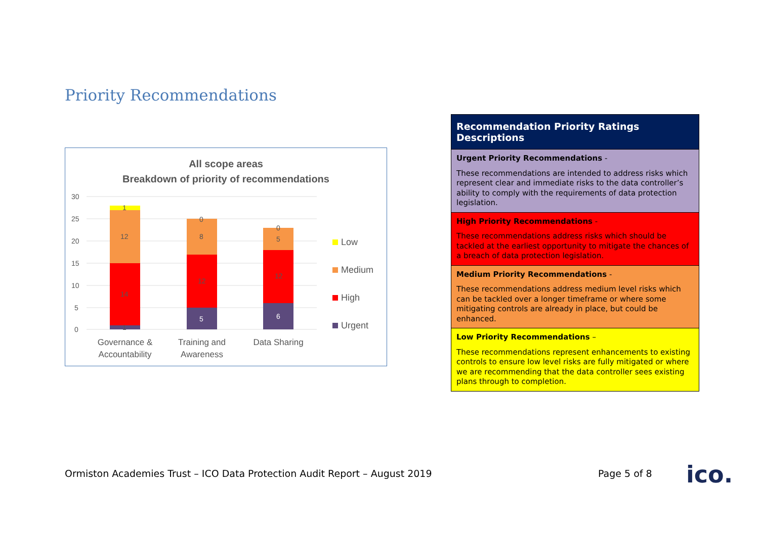Priority Recommendations
All scope areas
Breakdown of priority of recommendations
30
25
20
15
10
5
0
1
14
12
1
5
12
8
0
6
12
5
0
Governance &
Accountability
Training and
Awareness
Data Sharing
Low
Medium
High
Urgent
| Recommendation Priority Ratings Descriptions |
| --- |
| Urgent Priority Recommendations - These recommendations are intended to address risks which represent clear and immediate risks to the data controller’s ability to comply with the requirements of data protection legislation. |
| High Priority Recommendations - These recommendations address risks which should be tackled at the earliest opportunity to mitigate the chances of a breach of data protection legislation. |
| Medium Priority Recommendations - These recommendations address medium level risks which can be tackled over a longer timeframe or where some mitigating controls are already in place, but could be enhanced. |
| Low Priority Recommendations – These recommendations represent enhancements to existing controls to ensure low level risks are fully mitigated or where we are recommending that the data controller sees existing plans through to completion. |
Ormiston Academies Trust – ICO Data Protection Audit Report – August 2019
Page 5 of 8 ico.